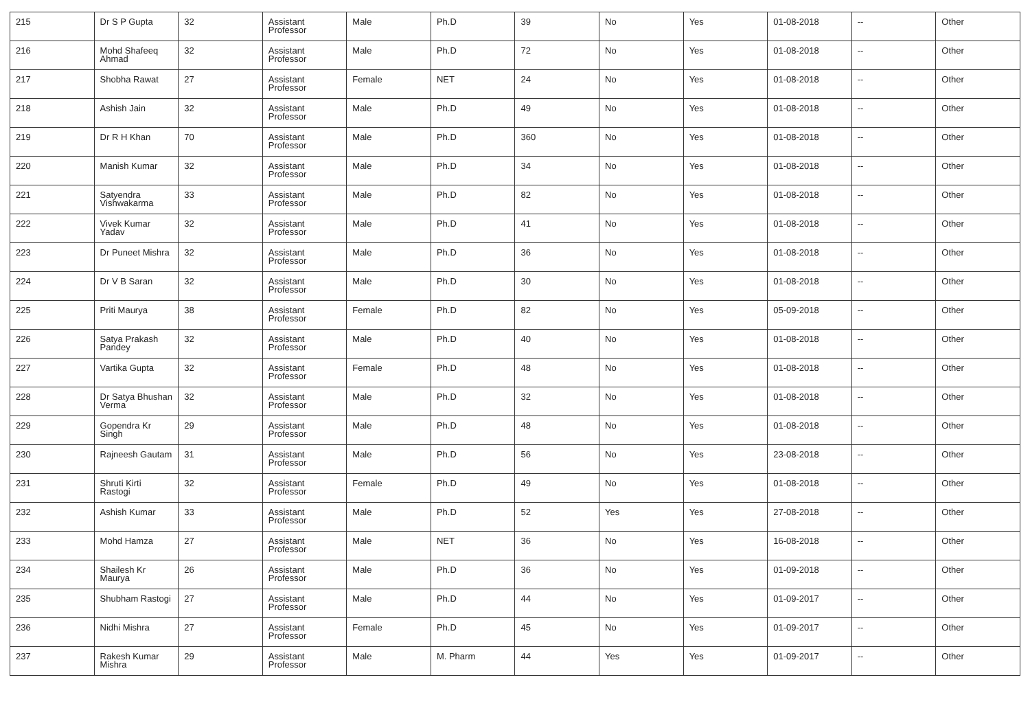| 215 | Dr S P Gupta | 32 | Assistant Professor | Male | Ph.D | 39 | No | Yes | 01-08-2018 | -- | Other |
| 216 | Mohd Shafeeq Ahmad | 32 | Assistant Professor | Male | Ph.D | 72 | No | Yes | 01-08-2018 | -- | Other |
| 217 | Shobha Rawat | 27 | Assistant Professor | Female | NET | 24 | No | Yes | 01-08-2018 | -- | Other |
| 218 | Ashish Jain | 32 | Assistant Professor | Male | Ph.D | 49 | No | Yes | 01-08-2018 | -- | Other |
| 219 | Dr R H Khan | 70 | Assistant Professor | Male | Ph.D | 360 | No | Yes | 01-08-2018 | -- | Other |
| 220 | Manish Kumar | 32 | Assistant Professor | Male | Ph.D | 34 | No | Yes | 01-08-2018 | -- | Other |
| 221 | Satyendra Vishwakarma | 33 | Assistant Professor | Male | Ph.D | 82 | No | Yes | 01-08-2018 | -- | Other |
| 222 | Vivek Kumar Yadav | 32 | Assistant Professor | Male | Ph.D | 41 | No | Yes | 01-08-2018 | -- | Other |
| 223 | Dr Puneet Mishra | 32 | Assistant Professor | Male | Ph.D | 36 | No | Yes | 01-08-2018 | -- | Other |
| 224 | Dr V B Saran | 32 | Assistant Professor | Male | Ph.D | 30 | No | Yes | 01-08-2018 | -- | Other |
| 225 | Priti Maurya | 38 | Assistant Professor | Female | Ph.D | 82 | No | Yes | 05-09-2018 | -- | Other |
| 226 | Satya Prakash Pandey | 32 | Assistant Professor | Male | Ph.D | 40 | No | Yes | 01-08-2018 | -- | Other |
| 227 | Vartika Gupta | 32 | Assistant Professor | Female | Ph.D | 48 | No | Yes | 01-08-2018 | -- | Other |
| 228 | Dr Satya Bhushan Verma | 32 | Assistant Professor | Male | Ph.D | 32 | No | Yes | 01-08-2018 | -- | Other |
| 229 | Gopendra Kr Singh | 29 | Assistant Professor | Male | Ph.D | 48 | No | Yes | 01-08-2018 | -- | Other |
| 230 | Rajneesh Gautam | 31 | Assistant Professor | Male | Ph.D | 56 | No | Yes | 23-08-2018 | -- | Other |
| 231 | Shruti Kirti Rastogi | 32 | Assistant Professor | Female | Ph.D | 49 | No | Yes | 01-08-2018 | -- | Other |
| 232 | Ashish Kumar | 33 | Assistant Professor | Male | Ph.D | 52 | Yes | Yes | 27-08-2018 | -- | Other |
| 233 | Mohd Hamza | 27 | Assistant Professor | Male | NET | 36 | No | Yes | 16-08-2018 | -- | Other |
| 234 | Shailesh Kr Maurya | 26 | Assistant Professor | Male | Ph.D | 36 | No | Yes | 01-09-2018 | -- | Other |
| 235 | Shubham Rastogi | 27 | Assistant Professor | Male | Ph.D | 44 | No | Yes | 01-09-2017 | -- | Other |
| 236 | Nidhi Mishra | 27 | Assistant Professor | Female | Ph.D | 45 | No | Yes | 01-09-2017 | -- | Other |
| 237 | Rakesh Kumar Mishra | 29 | Assistant Professor | Male | M. Pharm | 44 | Yes | Yes | 01-09-2017 | -- | Other |